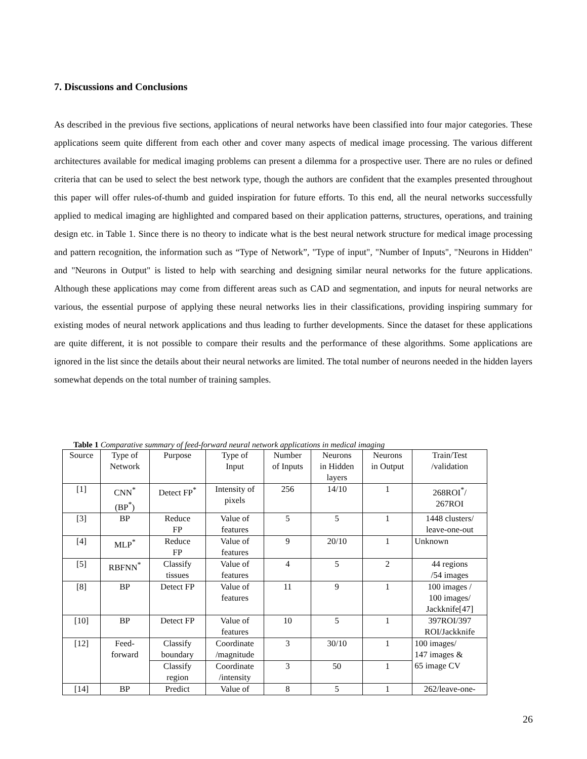7. Discussions and Conclusions
As described in the previous five sections, applications of neural networks have been classified into four major categories. These applications seem quite different from each other and cover many aspects of medical image processing. The various different architectures available for medical imaging problems can present a dilemma for a prospective user. There are no rules or defined criteria that can be used to select the best network type, though the authors are confident that the examples presented throughout this paper will offer rules-of-thumb and guided inspiration for future efforts. To this end, all the neural networks successfully applied to medical imaging are highlighted and compared based on their application patterns, structures, operations, and training design etc. in Table 1. Since there is no theory to indicate what is the best neural network structure for medical image processing and pattern recognition, the information such as “Type of Network”, "Type of input", "Number of Inputs", "Neurons in Hidden" and "Neurons in Output" is listed to help with searching and designing similar neural networks for the future applications. Although these applications may come from different areas such as CAD and segmentation, and inputs for neural networks are various, the essential purpose of applying these neural networks lies in their classifications, providing inspiring summary for existing modes of neural network applications and thus leading to further developments. Since the dataset for these applications are quite different, it is not possible to compare their results and the performance of these algorithms. Some applications are ignored in the list since the details about their neural networks are limited. The total number of neurons needed in the hidden layers somewhat depends on the total number of training samples.
Table 1 Comparative summary of feed-forward neural network applications in medical imaging
| Source | Type of Network | Purpose | Type of Input | Number of Inputs | Neurons in Hidden layers | Neurons in Output | Train/Test /validation |
| --- | --- | --- | --- | --- | --- | --- | --- |
| [1] | CNN<sup>*</sup> (BP<sup>*</sup>) | Detect FP<sup>*</sup> | Intensity of pixels | 256 | 14/10 | 1 | 268ROI<sup>*</sup>/ 267ROI |
| [3] | BP | Reduce FP | Value of features | 5 | 5 | 1 | 1448 clusters/ leave-one-out |
| [4] | MLP<sup>*</sup> | Reduce FP | Value of features | 9 | 20/10 | 1 | Unknown |
| [5] | RBFNN<sup>*</sup> | Classify tissues | Value of features | 4 | 5 | 2 | 44 regions /54 images |
| [8] | BP | Detect FP | Value of features | 11 | 9 | 1 | 100 images / 100 images/ Jackknife[47] |
| [10] | BP | Detect FP | Value of features | 10 | 5 | 1 | 397ROI/397 ROI/Jackknife |
| [12] | Feed- forward | Classify boundary | Coordinate /magnitude | 3 | 30/10 | 1 | 100 images/ 147 images & 65 image CV |
| | | Classify region | Coordinate /intensity | 3 | 50 | 1 | |
| [14] | BP | Predict | Value of | 8 | 5 | 1 | 262/leave-one- |
26